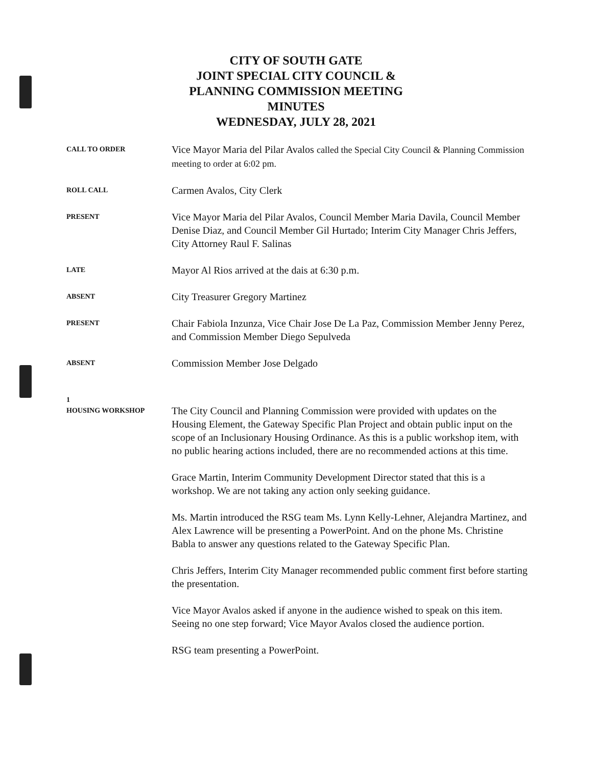CITY OF SOUTH GATE
JOINT SPECIAL CITY COUNCIL &
PLANNING COMMISSION MEETING
MINUTES
WEDNESDAY, JULY 28, 2021
CALL TO ORDER
Vice Mayor Maria del Pilar Avalos called the Special City Council & Planning Commission meeting to order at 6:02 pm.
ROLL CALL
Carmen Avalos, City Clerk
PRESENT
Vice Mayor Maria del Pilar Avalos, Council Member Maria Davila, Council Member Denise Diaz, and Council Member Gil Hurtado; Interim City Manager Chris Jeffers, City Attorney Raul F. Salinas
LATE
Mayor Al Rios arrived at the dais at 6:30 p.m.
ABSENT
City Treasurer Gregory Martinez
PRESENT
Chair Fabiola Inzunza, Vice Chair Jose De La Paz, Commission Member Jenny Perez, and Commission Member Diego Sepulveda
ABSENT
Commission Member Jose Delgado
1
HOUSING WORKSHOP
The City Council and Planning Commission were provided with updates on the Housing Element, the Gateway Specific Plan Project and obtain public input on the scope of an Inclusionary Housing Ordinance. As this is a public workshop item, with no public hearing actions included, there are no recommended actions at this time.
Grace Martin, Interim Community Development Director stated that this is a workshop. We are not taking any action only seeking guidance.
Ms. Martin introduced the RSG team Ms. Lynn Kelly-Lehner, Alejandra Martinez, and Alex Lawrence will be presenting a PowerPoint. And on the phone Ms. Christine Babla to answer any questions related to the Gateway Specific Plan.
Chris Jeffers, Interim City Manager recommended public comment first before starting the presentation.
Vice Mayor Avalos asked if anyone in the audience wished to speak on this item. Seeing no one step forward; Vice Mayor Avalos closed the audience portion.
RSG team presenting a PowerPoint.